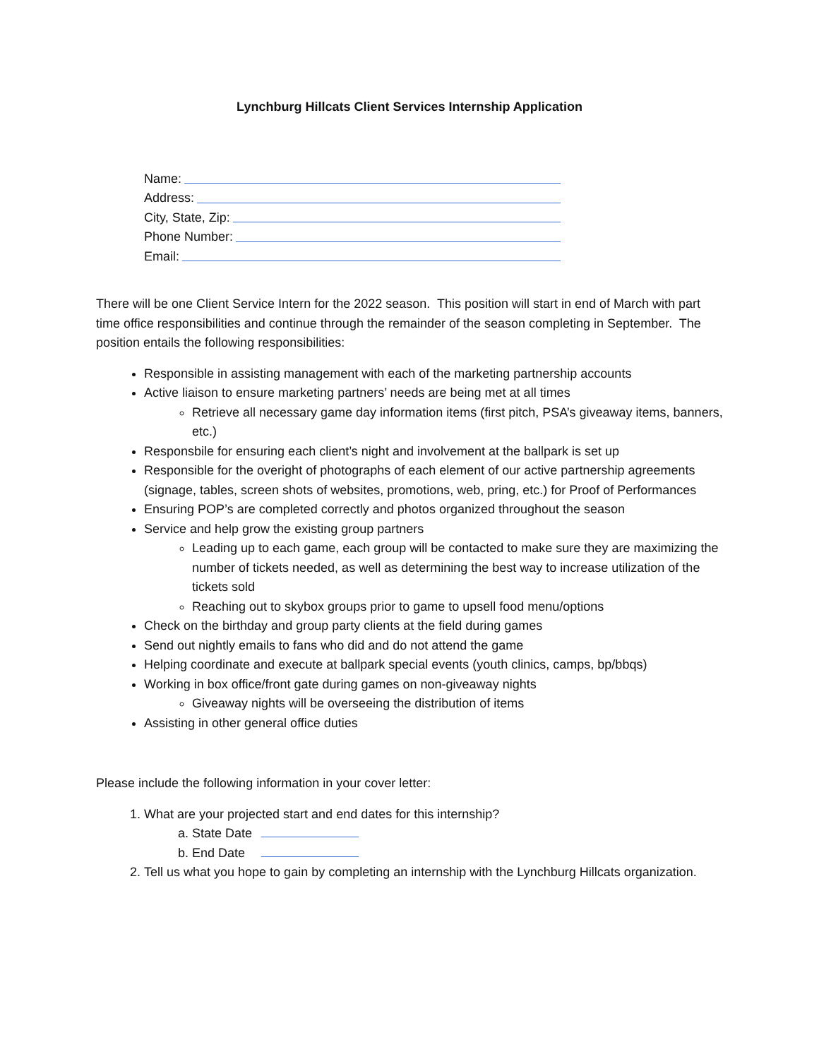Lynchburg Hillcats Client Services Internship Application
Name:
Address:
City, State, Zip:
Phone Number:
Email:
There will be one Client Service Intern for the 2022 season. This position will start in end of March with part time office responsibilities and continue through the remainder of the season completing in September. The position entails the following responsibilities:
Responsible in assisting management with each of the marketing partnership accounts
Active liaison to ensure marketing partners’ needs are being met at all times
Retrieve all necessary game day information items (first pitch, PSA’s giveaway items, banners, etc.)
Responsbile for ensuring each client’s night and involvement at the ballpark is set up
Responsible for the overight of photographs of each element of our active partnership agreements (signage, tables, screen shots of websites, promotions, web, pring, etc.) for Proof of Performances
Ensuring POP’s are completed correctly and photos organized throughout the season
Service and help grow the existing group partners
Leading up to each game, each group will be contacted to make sure they are maximizing the number of tickets needed, as well as determining the best way to increase utilization of the tickets sold
Reaching out to skybox groups prior to game to upsell food menu/options
Check on the birthday and group party clients at the field during games
Send out nightly emails to fans who did and do not attend the game
Helping coordinate and execute at ballpark special events (youth clinics, camps, bp/bbqs)
Working in box office/front gate during games on non-giveaway nights
Giveaway nights will be overseeing the distribution of items
Assisting in other general office duties
Please include the following information in your cover letter:
1. What are your projected start and end dates for this internship?
a. State Date
b. End Date
2. Tell us what you hope to gain by completing an internship with the Lynchburg Hillcats organization.